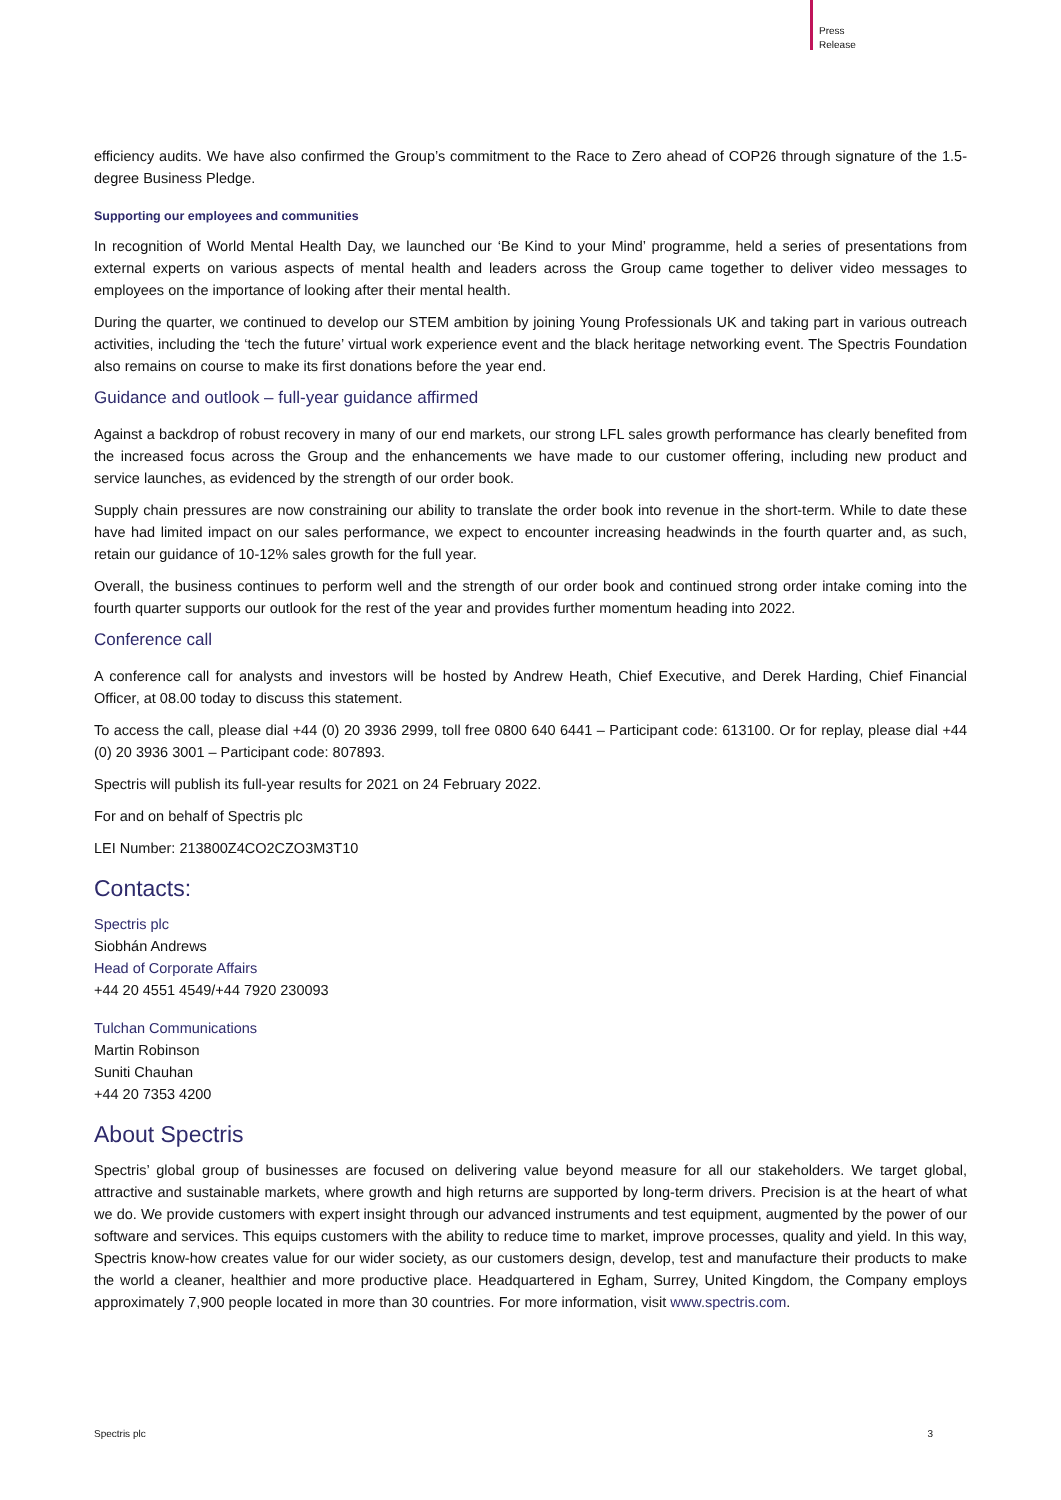Press
Release
efficiency audits. We have also confirmed the Group’s commitment to the Race to Zero ahead of COP26 through signature of the 1.5-degree Business Pledge.
Supporting our employees and communities
In recognition of World Mental Health Day, we launched our ‘Be Kind to your Mind’ programme, held a series of presentations from external experts on various aspects of mental health and leaders across the Group came together to deliver video messages to employees on the importance of looking after their mental health.
During the quarter, we continued to develop our STEM ambition by joining Young Professionals UK and taking part in various outreach activities, including the ‘tech the future’ virtual work experience event and the black heritage networking event. The Spectris Foundation also remains on course to make its first donations before the year end.
Guidance and outlook – full-year guidance affirmed
Against a backdrop of robust recovery in many of our end markets, our strong LFL sales growth performance has clearly benefited from the increased focus across the Group and the enhancements we have made to our customer offering, including new product and service launches, as evidenced by the strength of our order book.
Supply chain pressures are now constraining our ability to translate the order book into revenue in the short-term. While to date these have had limited impact on our sales performance, we expect to encounter increasing headwinds in the fourth quarter and, as such, retain our guidance of 10-12% sales growth for the full year.
Overall, the business continues to perform well and the strength of our order book and continued strong order intake coming into the fourth quarter supports our outlook for the rest of the year and provides further momentum heading into 2022.
Conference call
A conference call for analysts and investors will be hosted by Andrew Heath, Chief Executive, and Derek Harding, Chief Financial Officer, at 08.00 today to discuss this statement.
To access the call, please dial +44 (0) 20 3936 2999, toll free 0800 640 6441 – Participant code: 613100. Or for replay, please dial +44 (0) 20 3936 3001 – Participant code: 807893.
Spectris will publish its full-year results for 2021 on 24 February 2022.
For and on behalf of Spectris plc
LEI Number: 213800Z4CO2CZO3M3T10
Contacts:
Spectris plc
Siobhán Andrews
Head of Corporate Affairs
+44 20 4551 4549/+44 7920 230093
Tulchan Communications
Martin Robinson
Suniti Chauhan
+44 20 7353 4200
About Spectris
Spectris’ global group of businesses are focused on delivering value beyond measure for all our stakeholders. We target global, attractive and sustainable markets, where growth and high returns are supported by long-term drivers. Precision is at the heart of what we do. We provide customers with expert insight through our advanced instruments and test equipment, augmented by the power of our software and services. This equips customers with the ability to reduce time to market, improve processes, quality and yield. In this way, Spectris know-how creates value for our wider society, as our customers design, develop, test and manufacture their products to make the world a cleaner, healthier and more productive place. Headquartered in Egham, Surrey, United Kingdom, the Company employs approximately 7,900 people located in more than 30 countries. For more information, visit www.spectris.com.
Spectris plc 3